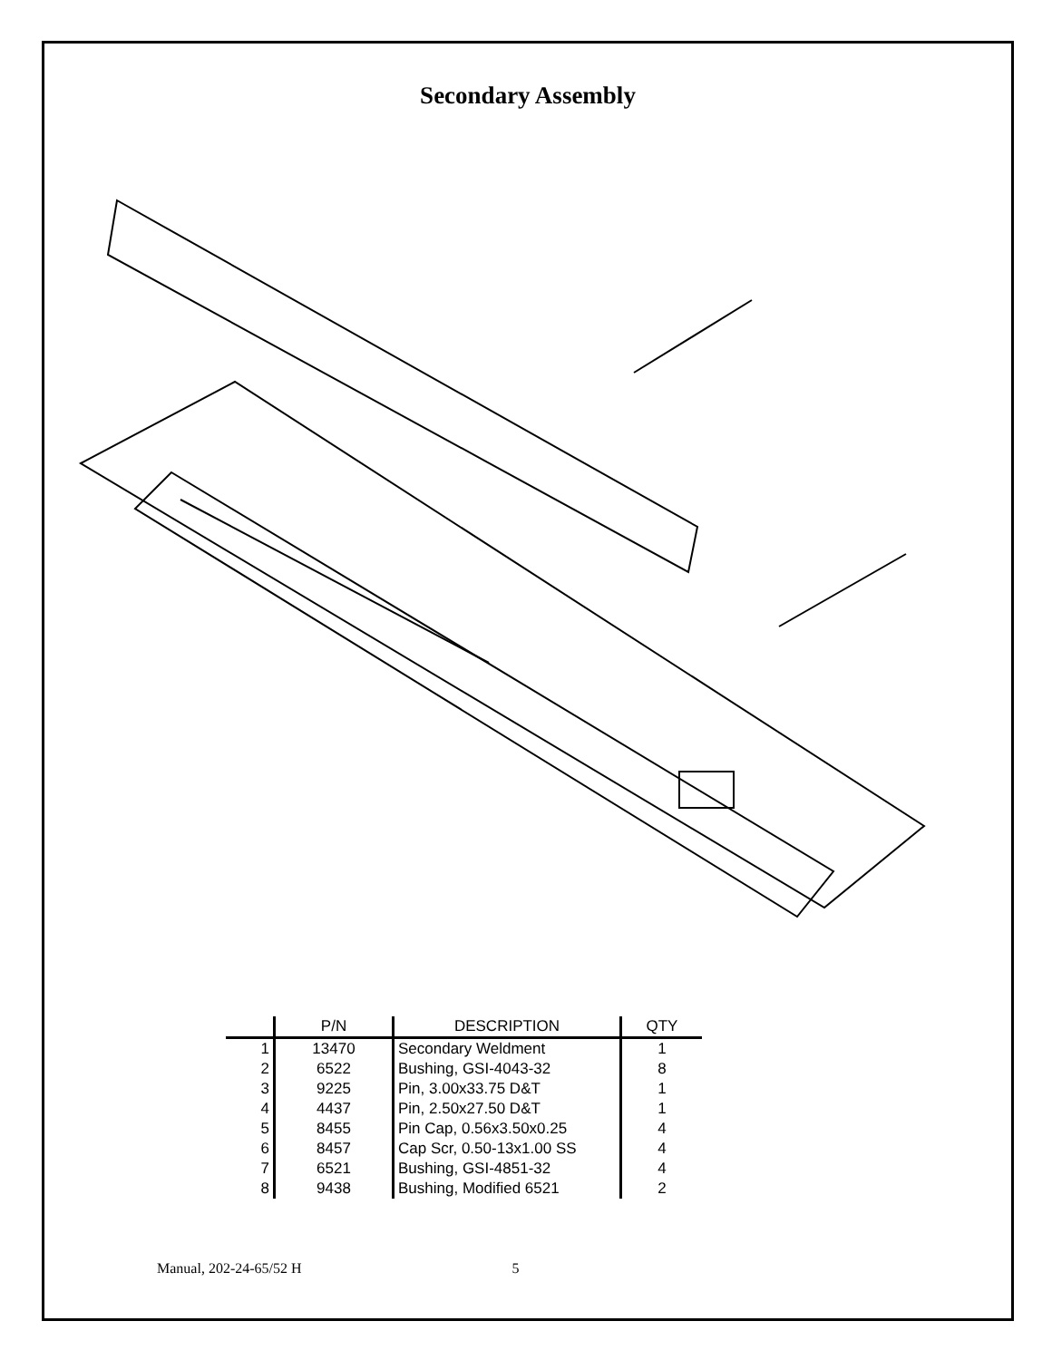Secondary Assembly
| | P/N | DESCRIPTION | QTY |
| --- | --- | --- | --- |
| 1 | 13470 | Secondary Weldment | 1 |
| 2 | 6522 | Bushing, GSI-4043-32 | 8 |
| 3 | 9225 | Pin, 3.00x33.75 D&T | 1 |
| 4 | 4437 | Pin, 2.50x27.50 D&T | 1 |
| 5 | 8455 | Pin Cap, 0.56x3.50x0.25 | 4 |
| 6 | 8457 | Cap Scr, 0.50-13x1.00 SS | 4 |
| 7 | 6521 | Bushing, GSI-4851-32 | 4 |
| 8 | 9438 | Bushing, Modified 6521 | 2 |
Manual, 202-24-65/52 H 5